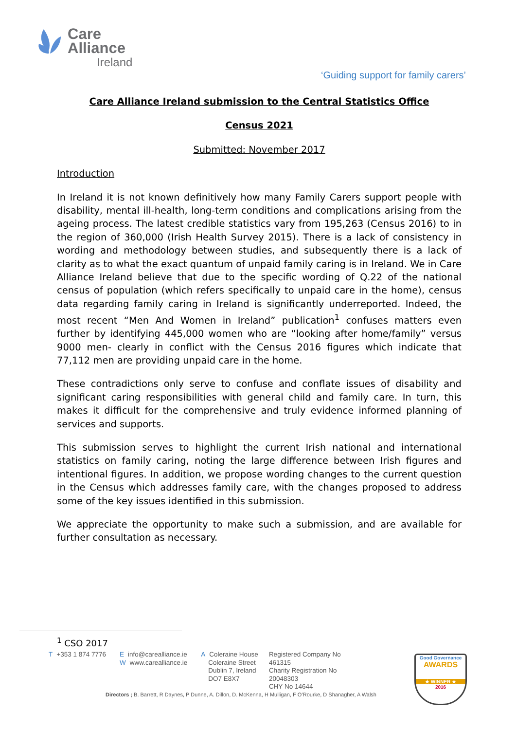Care
Alliance
Ireland
‘Guiding support for family carers’
Care Alliance Ireland submission to the Central Statistics Office
Census 2021
Submitted: November 2017
Introduction
In Ireland it is not known definitively how many Family Carers support people with disability, mental ill-health, long-term conditions and complications arising from the ageing process. The latest credible statistics vary from 195,263 (Census 2016) to in the region of 360,000 (Irish Health Survey 2015). There is a lack of consistency in wording and methodology between studies, and subsequently there is a lack of clarity as to what the exact quantum of unpaid family caring is in Ireland. We in Care Alliance Ireland believe that due to the specific wording of Q.22 of the national census of population (which refers specifically to unpaid care in the home), census data regarding family caring in Ireland is significantly underreported. Indeed, the most recent “Men And Women in Ireland” publication<sup>1</sup> confuses matters even further by identifying 445,000 women who are “looking after home/family” versus 9000 men- clearly in conflict with the Census 2016 figures which indicate that 77,112 men are providing unpaid care in the home.
These contradictions only serve to confuse and conflate issues of disability and significant caring responsibilities with general child and family care. In turn, this makes it difficult for the comprehensive and truly evidence informed planning of services and supports.
This submission serves to highlight the current Irish national and international statistics on family caring, noting the large difference between Irish figures and intentional figures. In addition, we propose wording changes to the current question in the Census which addresses family care, with the changes proposed to address some of the key issues identified in this submission.
We appreciate the opportunity to make such a submission, and are available for further consultation as necessary.
<sup>1</sup> CSO 2017
T +353 1 874 7776 Einfo@carealliance.ie
Wwww.carealliance.ie
A Coleraine House
Coleraine Street
Dublin 7, Ireland
DO7 E8X7
Registered Company No
461315
Charity Registration No
20048303
CHY No 14644
Directors ; B. Barrett, R Daynes, P Dunne, A. Dillon, D. McKenna, H Mulligan, F O’Rourke, D Shanagher, A Walsh
Good Governance
AWARDS
★ WINNER ★
2016